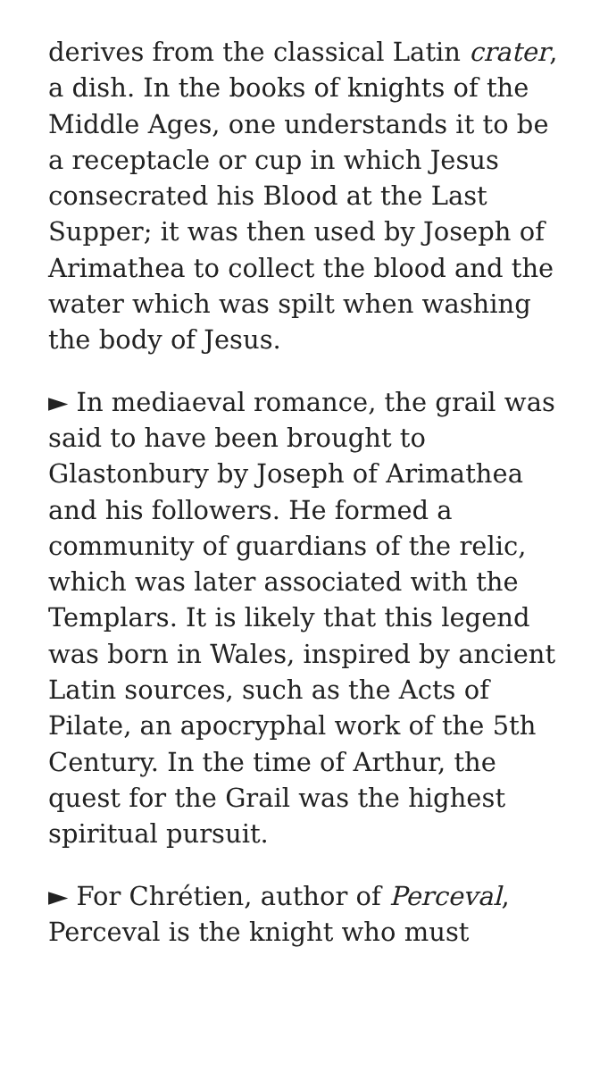derives from the classical Latin crater, a dish. In the books of knights of the Middle Ages, one understands it to be a receptacle or cup in which Jesus consecrated his Blood at the Last Supper; it was then used by Joseph of Arimathea to collect the blood and the water which was spilt when washing the body of Jesus.
► In mediaeval romance, the grail was said to have been brought to Glastonbury by Joseph of Arimathea and his followers. He formed a community of guardians of the relic, which was later associated with the Templars. It is likely that this legend was born in Wales, inspired by ancient Latin sources, such as the Acts of Pilate, an apocryphal work of the 5th Century. In the time of Arthur, the quest for the Grail was the highest spiritual pursuit.
► For Chrétien, author of Perceval, Perceval is the knight who must